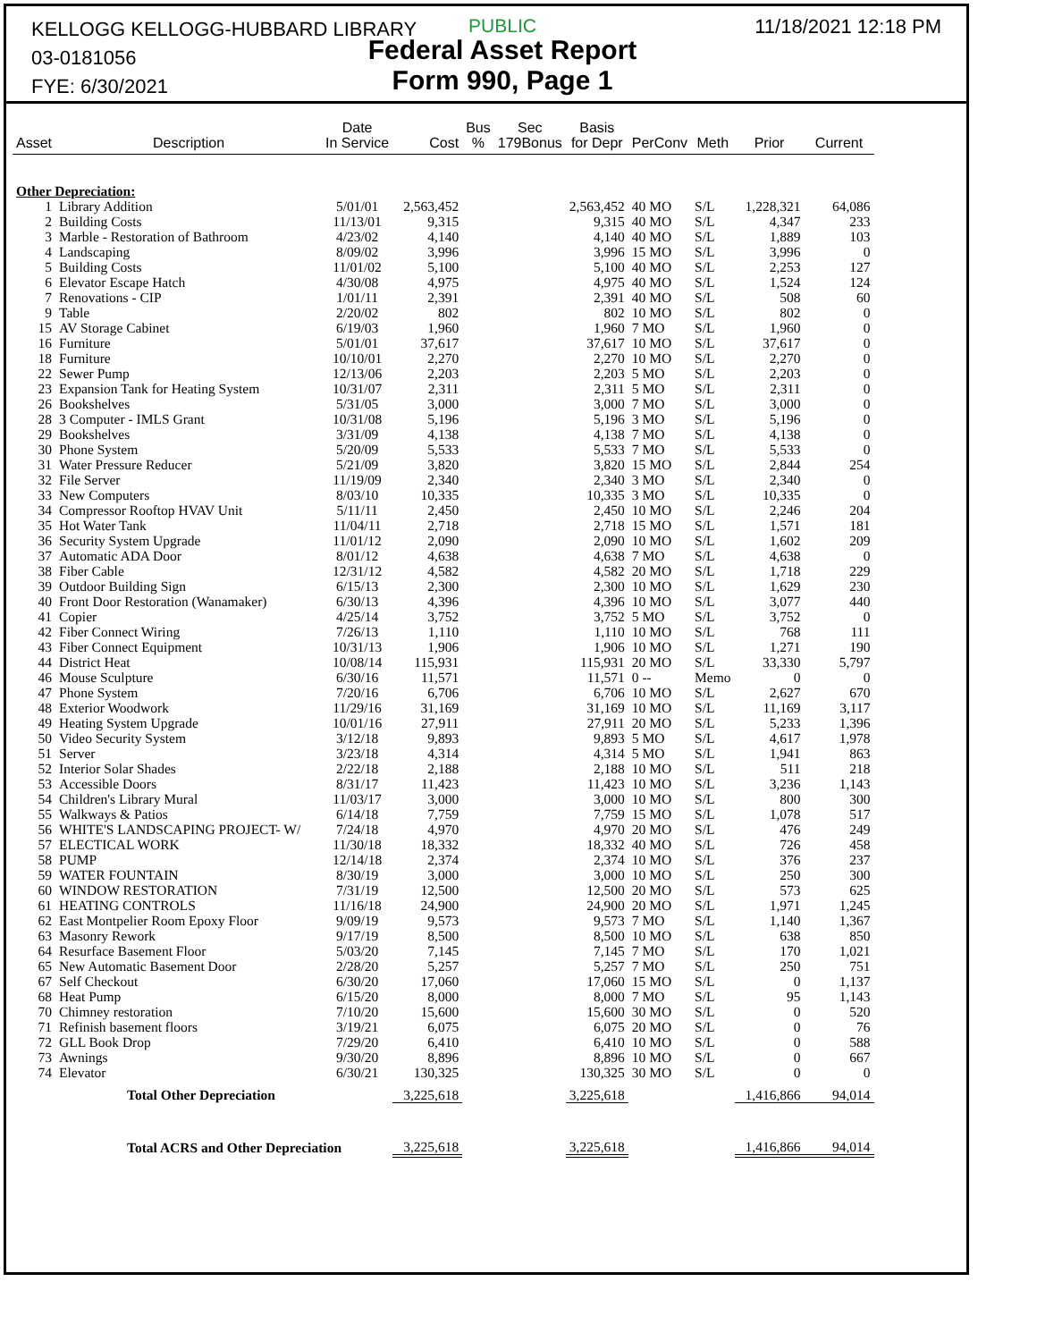KELLOGG KELLOGG-HUBBARD LIBRARY
03-0181056
FYE: 6/30/2021
PUBLIC
Federal Asset Report
Form 990, Page 1
11/18/2021 12:18 PM
| Asset | Description | Date In Service | Cost | Bus % | Sec 179Bonus | Basis for Depr | PerConv | Meth | Prior | Current |
| --- | --- | --- | --- | --- | --- | --- | --- | --- | --- | --- |
| Other Depreciation: | | | | | | | | | | |
| 1 | Library Addition | 5/01/01 | 2,563,452 | | | 2,563,452 | 40 MO | S/L | 1,228,321 | 64,086 |
| 2 | Building Costs | 11/13/01 | 9,315 | | | 9,315 | 40 MO | S/L | 4,347 | 233 |
| 3 | Marble - Restoration of Bathroom | 4/23/02 | 4,140 | | | 4,140 | 40 MO | S/L | 1,889 | 103 |
| 4 | Landscaping | 8/09/02 | 3,996 | | | 3,996 | 15 MO | S/L | 3,996 | 0 |
| 5 | Building Costs | 11/01/02 | 5,100 | | | 5,100 | 40 MO | S/L | 2,253 | 127 |
| 6 | Elevator Escape Hatch | 4/30/08 | 4,975 | | | 4,975 | 40 MO | S/L | 1,524 | 124 |
| 7 | Renovations - CIP | 1/01/11 | 2,391 | | | 2,391 | 40 MO | S/L | 508 | 60 |
| 9 | Table | 2/20/02 | 802 | | | 802 | 10 MO | S/L | 802 | 0 |
| 15 | AV Storage Cabinet | 6/19/03 | 1,960 | | | 1,960 | 7 MO | S/L | 1,960 | 0 |
| 16 | Furniture | 5/01/01 | 37,617 | | | 37,617 | 10 MO | S/L | 37,617 | 0 |
| 18 | Furniture | 10/10/01 | 2,270 | | | 2,270 | 10 MO | S/L | 2,270 | 0 |
| 22 | Sewer Pump | 12/13/06 | 2,203 | | | 2,203 | 5 MO | S/L | 2,203 | 0 |
| 23 | Expansion Tank for Heating System | 10/31/07 | 2,311 | | | 2,311 | 5 MO | S/L | 2,311 | 0 |
| 26 | Bookshelves | 5/31/05 | 3,000 | | | 3,000 | 7 MO | S/L | 3,000 | 0 |
| 28 | 3 Computer - IMLS Grant | 10/31/08 | 5,196 | | | 5,196 | 3 MO | S/L | 5,196 | 0 |
| 29 | Bookshelves | 3/31/09 | 4,138 | | | 4,138 | 7 MO | S/L | 4,138 | 0 |
| 30 | Phone System | 5/20/09 | 5,533 | | | 5,533 | 7 MO | S/L | 5,533 | 0 |
| 31 | Water Pressure Reducer | 5/21/09 | 3,820 | | | 3,820 | 15 MO | S/L | 2,844 | 254 |
| 32 | File Server | 11/19/09 | 2,340 | | | 2,340 | 3 MO | S/L | 2,340 | 0 |
| 33 | New Computers | 8/03/10 | 10,335 | | | 10,335 | 3 MO | S/L | 10,335 | 0 |
| 34 | Compressor Rooftop HVAV Unit | 5/11/11 | 2,450 | | | 2,450 | 10 MO | S/L | 2,246 | 204 |
| 35 | Hot Water Tank | 11/04/11 | 2,718 | | | 2,718 | 15 MO | S/L | 1,571 | 181 |
| 36 | Security System Upgrade | 11/01/12 | 2,090 | | | 2,090 | 10 MO | S/L | 1,602 | 209 |
| 37 | Automatic ADA Door | 8/01/12 | 4,638 | | | 4,638 | 7 MO | S/L | 4,638 | 0 |
| 38 | Fiber Cable | 12/31/12 | 4,582 | | | 4,582 | 20 MO | S/L | 1,718 | 229 |
| 39 | Outdoor Building Sign | 6/15/13 | 2,300 | | | 2,300 | 10 MO | S/L | 1,629 | 230 |
| 40 | Front Door Restoration (Wanamaker) | 6/30/13 | 4,396 | | | 4,396 | 10 MO | S/L | 3,077 | 440 |
| 41 | Copier | 4/25/14 | 3,752 | | | 3,752 | 5 MO | S/L | 3,752 | 0 |
| 42 | Fiber Connect Wiring | 7/26/13 | 1,110 | | | 1,110 | 10 MO | S/L | 768 | 111 |
| 43 | Fiber Connect Equipment | 10/31/13 | 1,906 | | | 1,906 | 10 MO | S/L | 1,271 | 190 |
| 44 | District Heat | 10/08/14 | 115,931 | | | 115,931 | 20 MO | S/L | 33,330 | 5,797 |
| 46 | Mouse Sculpture | 6/30/16 | 11,571 | | | 11,571 | 0 -- | Memo | 0 | 0 |
| 47 | Phone System | 7/20/16 | 6,706 | | | 6,706 | 10 MO | S/L | 2,627 | 670 |
| 48 | Exterior Woodwork | 11/29/16 | 31,169 | | | 31,169 | 10 MO | S/L | 11,169 | 3,117 |
| 49 | Heating System Upgrade | 10/01/16 | 27,911 | | | 27,911 | 20 MO | S/L | 5,233 | 1,396 |
| 50 | Video Security System | 3/12/18 | 9,893 | | | 9,893 | 5 MO | S/L | 4,617 | 1,978 |
| 51 | Server | 3/23/18 | 4,314 | | | 4,314 | 5 MO | S/L | 1,941 | 863 |
| 52 | Interior Solar Shades | 2/22/18 | 2,188 | | | 2,188 | 10 MO | S/L | 511 | 218 |
| 53 | Accessible Doors | 8/31/17 | 11,423 | | | 11,423 | 10 MO | S/L | 3,236 | 1,143 |
| 54 | Children's Library Mural | 11/03/17 | 3,000 | | | 3,000 | 10 MO | S/L | 800 | 300 |
| 55 | Walkways & Patios | 6/14/18 | 7,759 | | | 7,759 | 15 MO | S/L | 1,078 | 517 |
| 56 | WHITE'S LANDSCAPING PROJECT- W/ | 7/24/18 | 4,970 | | | 4,970 | 20 MO | S/L | 476 | 249 |
| 57 | ELECTICAL WORK | 11/30/18 | 18,332 | | | 18,332 | 40 MO | S/L | 726 | 458 |
| 58 | PUMP | 12/14/18 | 2,374 | | | 2,374 | 10 MO | S/L | 376 | 237 |
| 59 | WATER FOUNTAIN | 8/30/19 | 3,000 | | | 3,000 | 10 MO | S/L | 250 | 300 |
| 60 | WINDOW RESTORATION | 7/31/19 | 12,500 | | | 12,500 | 20 MO | S/L | 573 | 625 |
| 61 | HEATING CONTROLS | 11/16/18 | 24,900 | | | 24,900 | 20 MO | S/L | 1,971 | 1,245 |
| 62 | East Montpelier Room Epoxy Floor | 9/09/19 | 9,573 | | | 9,573 | 7 MO | S/L | 1,140 | 1,367 |
| 63 | Masonry Rework | 9/17/19 | 8,500 | | | 8,500 | 10 MO | S/L | 638 | 850 |
| 64 | Resurface Basement Floor | 5/03/20 | 7,145 | | | 7,145 | 7 MO | S/L | 170 | 1,021 |
| 65 | New Automatic Basement Door | 2/28/20 | 5,257 | | | 5,257 | 7 MO | S/L | 250 | 751 |
| 67 | Self Checkout | 6/30/20 | 17,060 | | | 17,060 | 15 MO | S/L | 0 | 1,137 |
| 68 | Heat Pump | 6/15/20 | 8,000 | | | 8,000 | 7 MO | S/L | 95 | 1,143 |
| 70 | Chimney restoration | 7/10/20 | 15,600 | | | 15,600 | 30 MO | S/L | 0 | 520 |
| 71 | Refinish basement floors | 3/19/21 | 6,075 | | | 6,075 | 20 MO | S/L | 0 | 76 |
| 72 | GLL Book Drop | 7/29/20 | 6,410 | | | 6,410 | 10 MO | S/L | 0 | 588 |
| 73 | Awnings | 9/30/20 | 8,896 | | | 8,896 | 10 MO | S/L | 0 | 667 |
| 74 | Elevator | 6/30/21 | 130,325 | | | 130,325 | 30 MO | S/L | 0 | 0 |
| | Total Other Depreciation | | 3,225,618 | | | 3,225,618 | | | 1,416,866 | 94,014 |
| | Total ACRS and Other Depreciation | | 3,225,618 | | | 3,225,618 | | | 1,416,866 | 94,014 |